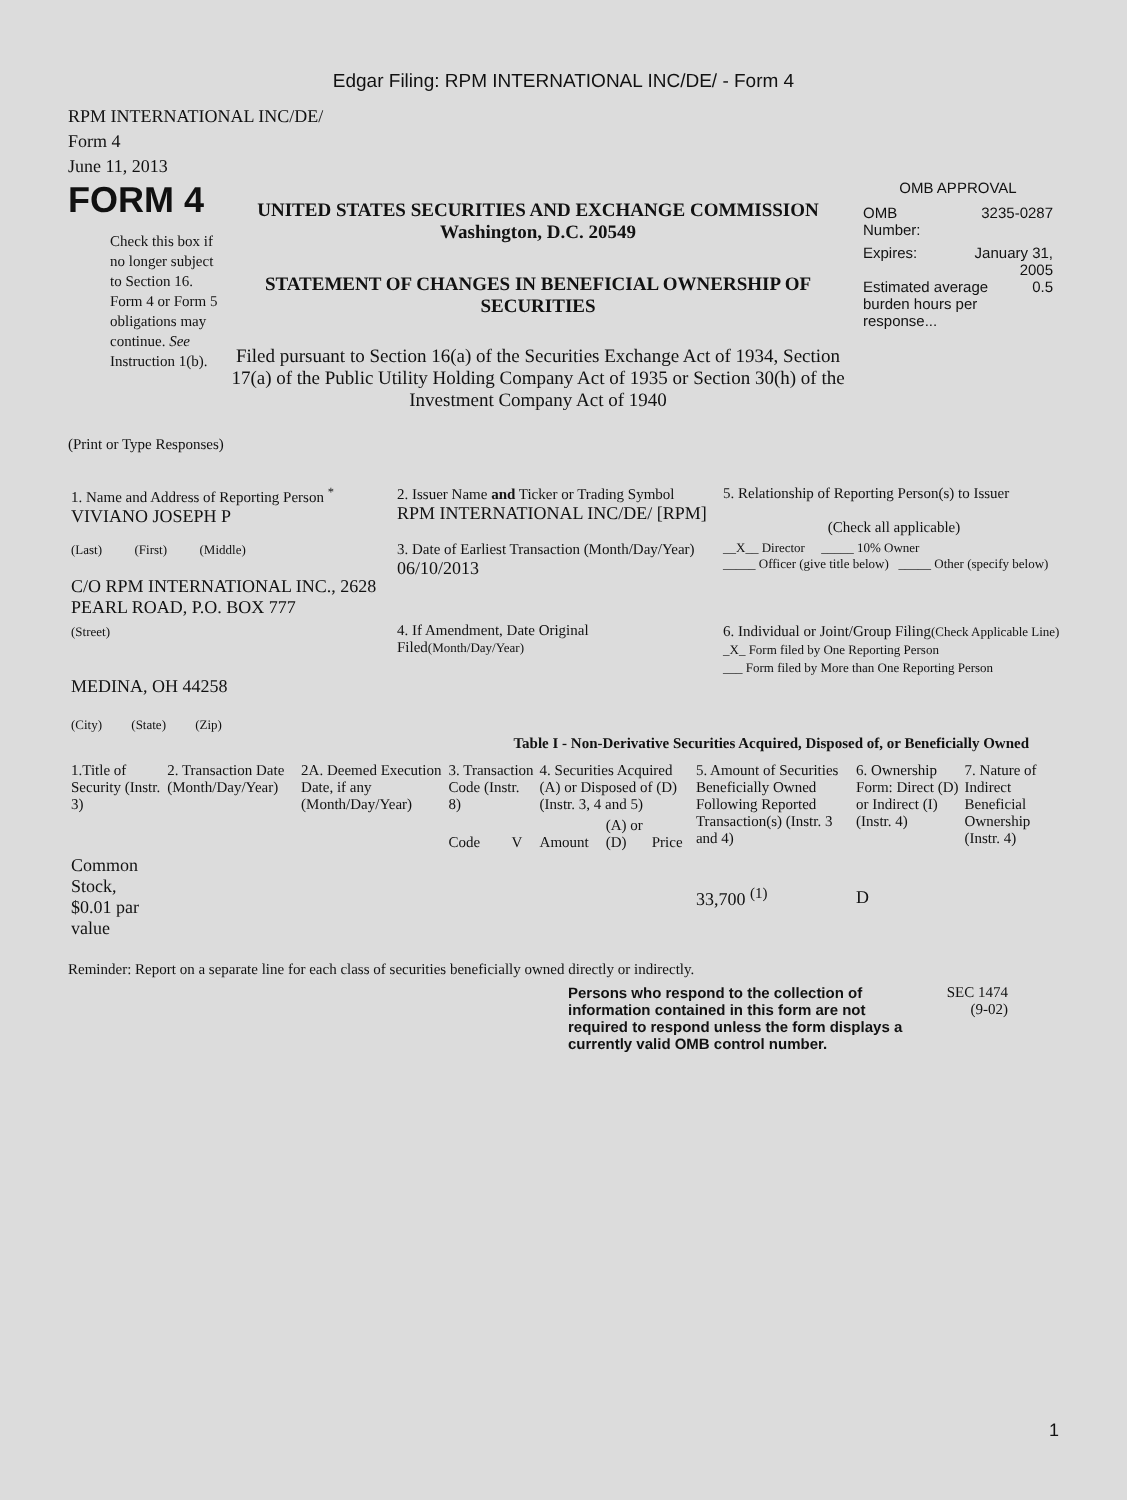Edgar Filing: RPM INTERNATIONAL INC/DE/ - Form 4
RPM INTERNATIONAL INC/DE/
Form 4
June 11, 2013
FORM 4
Check this box if no longer subject to Section 16. Form 4 or Form 5 obligations may continue. See Instruction 1(b).
UNITED STATES SECURITIES AND EXCHANGE COMMISSION
Washington, D.C. 20549
STATEMENT OF CHANGES IN BENEFICIAL OWNERSHIP OF SECURITIES
Filed pursuant to Section 16(a) of the Securities Exchange Act of 1934, Section 17(a) of the Public Utility Holding Company Act of 1935 or Section 30(h) of the Investment Company Act of 1940
OMB APPROVAL
OMB
Number: 3235-0287
Expires: January 31,
2005
Estimated average burden hours per response... 0.5
(Print or Type Responses)
| 1. Name and Address of Reporting Person <sup>*</sup> VIVIANO JOSEPH P | 2. Issuer Name and Ticker or Trading Symbol RPM INTERNATIONAL INC/DE/ [RPM] | 5. Relationship of Reporting Person(s) to Issuer (Check all applicable) |
| (Last) (First) (Middle) C/O RPM INTERNATIONAL INC., 2628 PEARL ROAD, P.O. BOX 777 | 3. Date of Earliest Transaction (Month/Day/Year) 06/10/2013 | __X__ Director _____ 10% Owner _____ Officer (give title below) _____ Other (specify below) |
| (Street) MEDINA, OH 44258 (City) (State) (Zip) | 4. If Amendment, Date Original Filed (Month/Day/Year) | 6. Individual or Joint/Group Filing (Check Applicable Line) _X_ Form filed by One Reporting Person ___ Form filed by More than One Reporting Person |
Table I - Non-Derivative Securities Acquired, Disposed of, or Beneficially Owned
| 1.Title of Security (Instr. 3) | 2. Transaction Date (Month/Day/Year) | 2A. Deemed Execution Date, if any (Month/Day/Year) | 3. Transaction Code (Instr. 8) | | 4. Securities Acquired (A) or Disposed of (D) (Instr. 3, 4 and 5) | | | 5. Amount of Securities Beneficially Owned Following Reported Transaction(s) (Instr. 3 and 4) | 6. Ownership Form: Direct (D) or Indirect (I) (Instr. 4) | 7. Nature of Indirect Beneficial Ownership (Instr. 4) |
| --- | --- | --- | --- | --- | --- | --- | --- | --- | --- | --- |
| | | | Code | V | Amount | (A) or (D) | Price | | | |
| Common Stock, $0.01 par value | | | | | | | | 33,700 <sup>(1)</sup> | D | |
Reminder: Report on a separate line for each class of securities beneficially owned directly or indirectly.
Persons who respond to the collection of information contained in this form are not required to respond unless the form displays a currently valid OMB control number.
SEC 1474
(9-02)
1